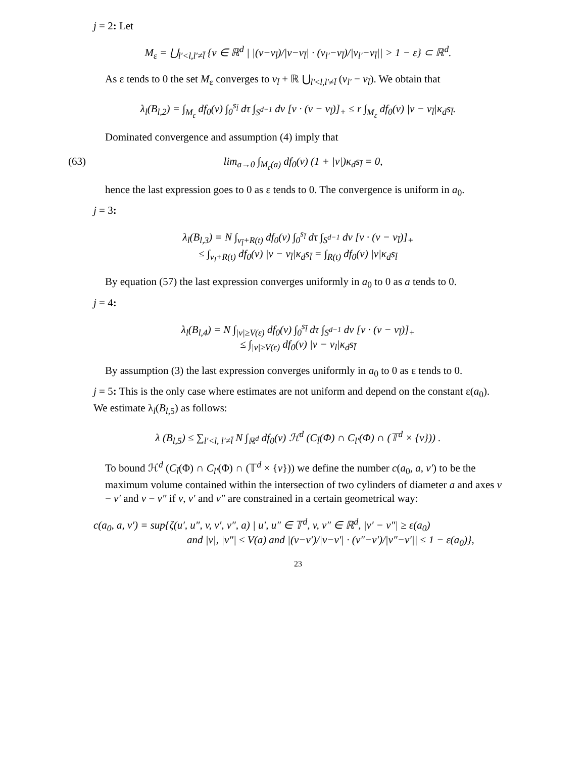j = 2: Let
M<sub>ε</sub> = ⋃<sub>l′<l,l′≠l̄</sub> {v ∈ ℝ<sup>d</sup> | |(v−v<sub>l̄</sub>)/|v−v<sub>l̄</sub>| · (v<sub>l′</sub>−v<sub>l̄</sub>)/|v<sub>l′</sub>−v<sub>l̄</sub>|| > 1 − ε} ⊂ ℝ<sup>d</sup>.
As ε tends to 0 the set M<sub>ε</sub> converges to v<sub>l̄</sub> + ℝ ⋃<sub>l′<l,l′≠l̄</sub> (v<sub>l′</sub> − v<sub>l̄</sub>). We obtain that
λ<sub>l</sub>(B<sub>l,2</sub>) = ∫<sub>M<sub>ε</sub></sub> df<sub>0</sub>(v) ∫<sub>0</sub><sup>s<sub>l̄</sub></sup> dτ ∫<sub>S<sup>d−1</sup></sub> dν [ν · (v − v<sub>l̄</sub>)]<sub>+</sub> ≤ r ∫<sub>M<sub>ε</sub></sub> df<sub>0</sub>(v) |v − v<sub>l̄</sub>|κ<sub>d</sub>s<sub>l̄</sub>.
Dominated convergence and assumption (4) imply that
(63) lim<sub>a→0</sub> ∫<sub>M<sub>ε</sub>(a)</sub> df<sub>0</sub>(v) (1 + |v|)κ<sub>d</sub>s<sub>l̄</sub> = 0,
hence the last expression goes to 0 as ε tends to 0. The convergence is uniform in a<sub>0</sub>.
j = 3:
λ<sub>l</sub>(B<sub>l,3</sub>) = N ∫<sub>v<sub>l̄</sub>+R(t)</sub> df<sub>0</sub>(v) ∫<sub>0</sub><sup>s<sub>l̄</sub></sup> dτ ∫<sub>S<sup>d−1</sup></sub> dν [ν · (v − v<sub>l̄</sub>)]<sub>+</sub>
≤ ∫<sub>v<sub>l</sub>+R(t)</sub> df<sub>0</sub>(v) |v − v<sub>l̄</sub>|κ<sub>d</sub>s<sub>l̄</sub> = ∫<sub>R(t)</sub> df<sub>0</sub>(v) |v|κ<sub>d</sub>s<sub>l̄</sub>
By equation (57) the last expression converges uniformly in a<sub>0</sub> to 0 as a tends to 0.
j = 4:
λ<sub>l</sub>(B<sub>l,4</sub>) = N ∫<sub>|v|≥V(ε)</sub> df<sub>0</sub>(v) ∫<sub>0</sub><sup>s<sub>l̄</sub></sup> dτ ∫<sub>S<sup>d−1</sup></sub> dν [ν · (v − v<sub>l̄</sub>)]<sub>+</sub>
≤ ∫<sub>|v|≥V(ε)</sub> df<sub>0</sub>(v) |v − v<sub>l</sub>|κ<sub>d</sub>s<sub>l̄</sub>
By assumption (3) the last expression converges uniformly in a<sub>0</sub> to 0 as ε tends to 0.
j = 5: This is the only case where estimates are not uniform and depend on the constant ε(a<sub>0</sub>). We estimate λ<sub>l</sub>(B<sub>l,5</sub>) as follows:
λ (B<sub>l,5</sub>) ≤ ∑<sub>l′<l, l′≠l̄</sub> N ∫<sub>ℝ<sup>d</sup></sub> df<sub>0</sub>(v) ℋ<sup>d</sup> (C<sub>l̄</sub>(Φ) ∩ C<sub>l′</sub>(Φ) ∩ (𝕋<sup>d</sup> × {v})) .
To bound ℋ<sup>d</sup> (C<sub>l̄</sub>(Φ) ∩ C<sub>l′</sub>(Φ) ∩ (𝕋<sup>d</sup> × {v})) we define the number c(a<sub>0</sub>, a, v′) to be the maximum volume contained within the intersection of two cylinders of diameter a and axes v − v′ and v − v″ if v, v′ and v″ are constrained in a certain geometrical way:
c(a<sub>0</sub>, a, v′) = sup{ζ(u′, u″, v, v′, v″, a) | u′, u″ ∈ 𝕋<sup>d</sup>, v, v″ ∈ ℝ<sup>d</sup>, |v′ − v″| ≥ ε(a<sub>0</sub>)
and |v|, |v″| ≤ V(a) and |(v−v′)/|v−v′| · (v″−v′)/|v″−v′|| ≤ 1 − ε(a<sub>0</sub>)},
23